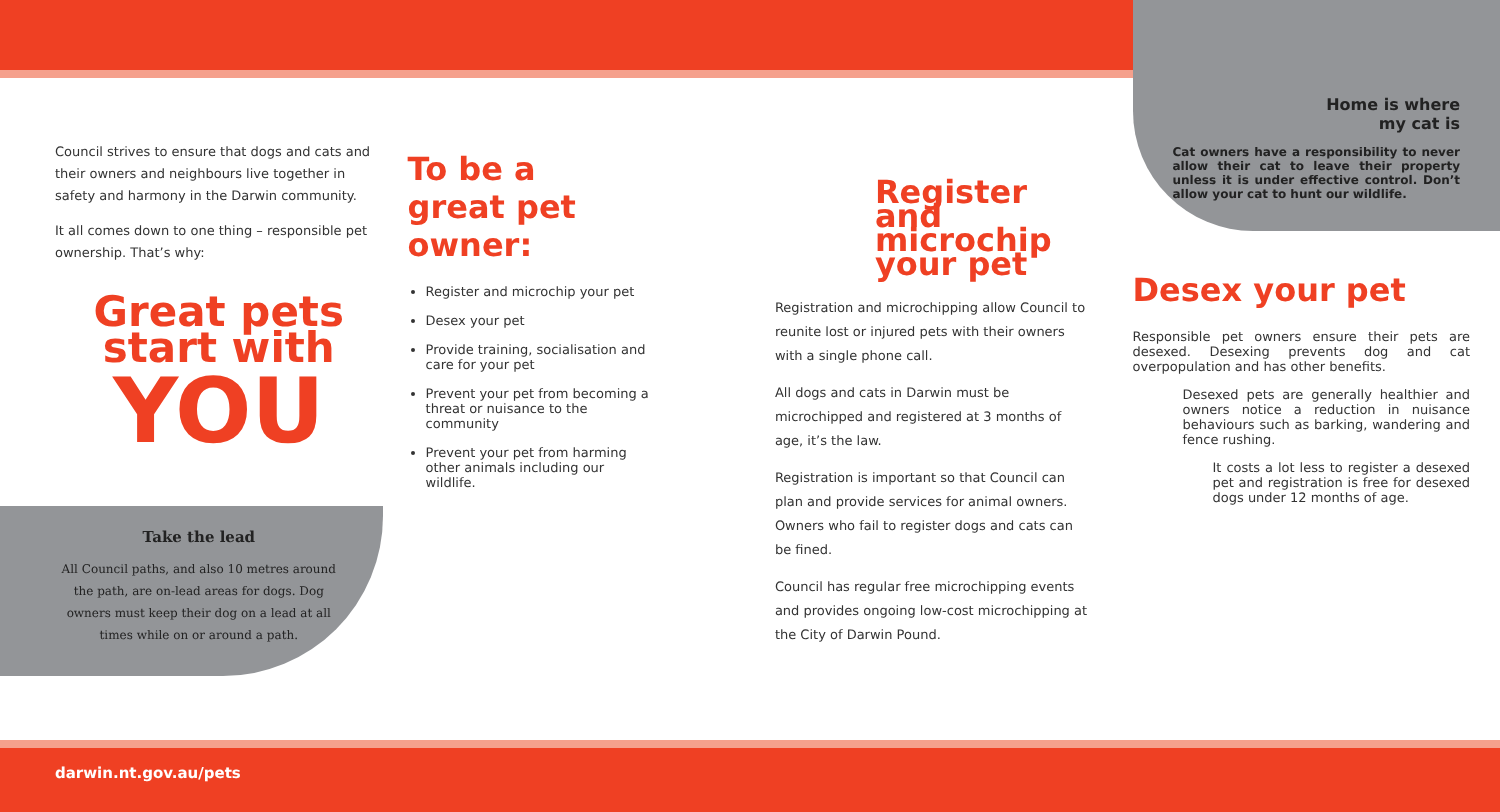Council strives to ensure that dogs and cats and their owners and neighbours live together in safety and harmony in the Darwin community.
It all comes down to one thing – responsible pet ownership. That’s why:
Great pets start with
YOU
Take the lead
All Council paths, and also 10 metres around the path, are on-lead areas for dogs. Dog owners must keep their dog on a lead at all times while on or around a path.
To be a
great pet
owner:
Register and microchip your pet
Desex your pet
Provide training, socialisation and care for your pet
Prevent your pet from becoming a threat or nuisance to the community
Prevent your pet from harming other animals including our wildlife.
Register and microchip your pet
Registration and microchipping allow Council to reunite lost or injured pets with their owners with a single phone call.
All dogs and cats in Darwin must be microchipped and registered at 3 months of age, it’s the law.
Registration is important so that Council can plan and provide services for animal owners. Owners who fail to register dogs and cats can be fined.
Council has regular free microchipping events and provides ongoing low-cost microchipping at the City of Darwin Pound.
Home is where
my cat is
Cat owners have a responsibility to never allow their cat to leave their property unless it is under effective control. Don’t allow your cat to hunt our wildlife.
Desex your pet
Responsible pet owners ensure their pets are desexed. Desexing prevents dog and cat overpopulation and has other benefits.
Desexed pets are generally healthier and owners notice a reduction in nuisance behaviours such as barking, wandering and fence rushing.
It costs a lot less to register a desexed pet and registration is free for desexed dogs under 12 months of age.
darwin.nt.gov.au/pets